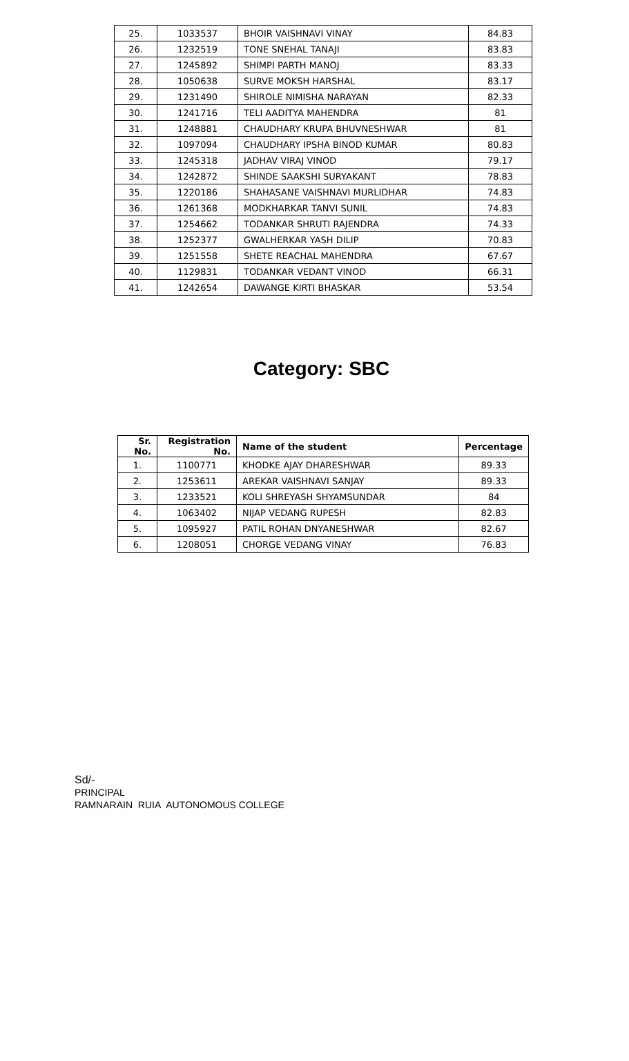| 25. | 1033537 | BHOIR VAISHNAVI VINAY | 84.83 |
| 26. | 1232519 | TONE SNEHAL TANAJI | 83.83 |
| 27. | 1245892 | SHIMPI PARTH MANOJ | 83.33 |
| 28. | 1050638 | SURVE MOKSH HARSHAL | 83.17 |
| 29. | 1231490 | SHIROLE NIMISHA NARAYAN | 82.33 |
| 30. | 1241716 | TELI AADITYA MAHENDRA | 81 |
| 31. | 1248881 | CHAUDHARY KRUPA BHUVNESHWAR | 81 |
| 32. | 1097094 | CHAUDHARY IPSHA BINOD KUMAR | 80.83 |
| 33. | 1245318 | JADHAV VIRAJ VINOD | 79.17 |
| 34. | 1242872 | SHINDE SAAKSHI SURYAKANT | 78.83 |
| 35. | 1220186 | SHAHASANE VAISHNAVI MURLIDHAR | 74.83 |
| 36. | 1261368 | MODKHARKAR TANVI SUNIL | 74.83 |
| 37. | 1254662 | TODANKAR SHRUTI RAJENDRA | 74.33 |
| 38. | 1252377 | GWALHERKAR YASH DILIP | 70.83 |
| 39. | 1251558 | SHETE REACHAL MAHENDRA | 67.67 |
| 40. | 1129831 | TODANKAR VEDANT VINOD | 66.31 |
| 41. | 1242654 | DAWANGE KIRTI BHASKAR | 53.54 |
Category: SBC
| Sr. No. | Registration No. | Name of the student | Percentage |
| --- | --- | --- | --- |
| 1. | 1100771 | KHODKE AJAY DHARESHWAR | 89.33 |
| 2. | 1253611 | AREKAR VAISHNAVI SANJAY | 89.33 |
| 3. | 1233521 | KOLI SHREYASH SHYAMSUNDAR | 84 |
| 4. | 1063402 | NIJAP VEDANG RUPESH | 82.83 |
| 5. | 1095927 | PATIL ROHAN DNYANESHWAR | 82.67 |
| 6. | 1208051 | CHORGE VEDANG VINAY | 76.83 |
Sd/-
PRINCIPAL
RAMNARAIN RUIA AUTONOMOUS COLLEGE